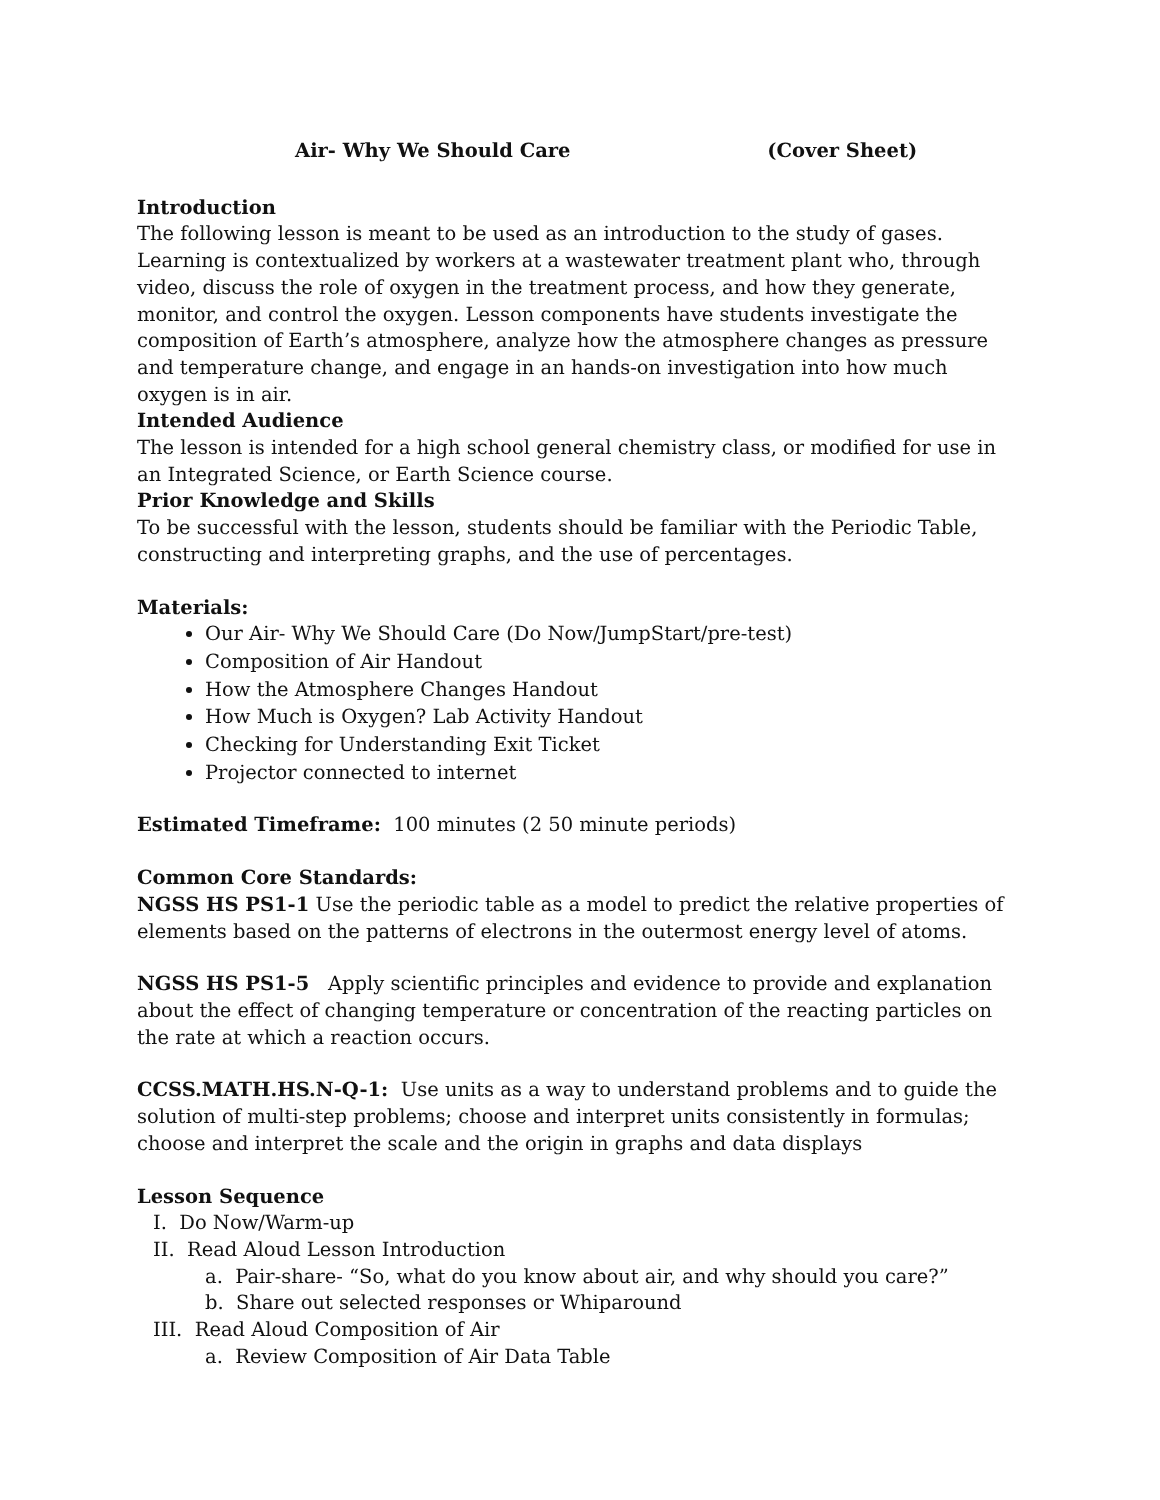Air- Why We Should Care (Cover Sheet)
Introduction
The following lesson is meant to be used as an introduction to the study of gases. Learning is contextualized by workers at a wastewater treatment plant who, through video, discuss the role of oxygen in the treatment process, and how they generate, monitor, and control the oxygen. Lesson components have students investigate the composition of Earth’s atmosphere, analyze how the atmosphere changes as pressure and temperature change, and engage in an hands-on investigation into how much oxygen is in air.
Intended Audience
The lesson is intended for a high school general chemistry class, or modified for use in an Integrated Science, or Earth Science course.
Prior Knowledge and Skills
To be successful with the lesson, students should be familiar with the Periodic Table, constructing and interpreting graphs, and the use of percentages.
Materials:
Our Air- Why We Should Care (Do Now/JumpStart/pre-test)
Composition of Air Handout
How the Atmosphere Changes Handout
How Much is Oxygen? Lab Activity Handout
Checking for Understanding Exit Ticket
Projector connected to internet
Estimated Timeframe: 100 minutes (2 50 minute periods)
Common Core Standards:
NGSS HS PS1-1 Use the periodic table as a model to predict the relative properties of elements based on the patterns of electrons in the outermost energy level of atoms.
NGSS HS PS1-5 Apply scientific principles and evidence to provide and explanation about the effect of changing temperature or concentration of the reacting particles on the rate at which a reaction occurs.
CCSS.MATH.HS.N-Q-1: Use units as a way to understand problems and to guide the solution of multi-step problems; choose and interpret units consistently in formulas; choose and interpret the scale and the origin in graphs and data displays
Lesson Sequence
I. Do Now/Warm-up
II. Read Aloud Lesson Introduction
a. Pair-share- “So, what do you know about air, and why should you care?”
b. Share out selected responses or Whiparound
III. Read Aloud Composition of Air
a. Review Composition of Air Data Table